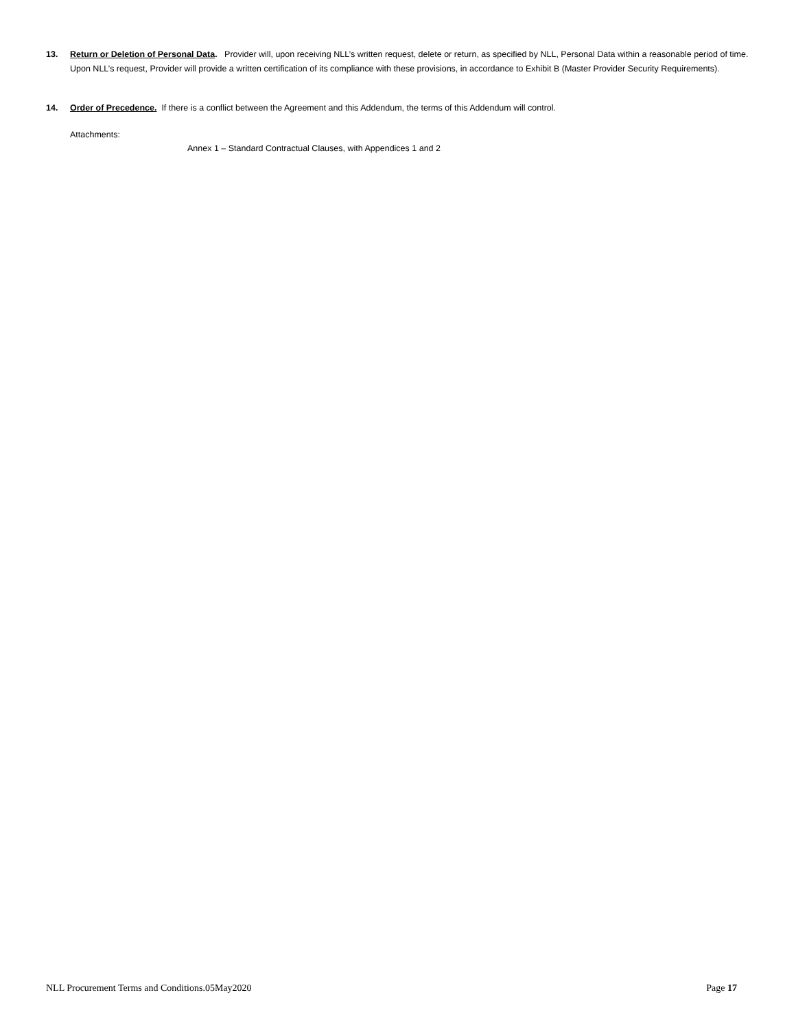13. Return or Deletion of Personal Data. Provider will, upon receiving NLL’s written request, delete or return, as specified by NLL, Personal Data within a reasonable period of time. Upon NLL’s request, Provider will provide a written certification of its compliance with these provisions, in accordance to Exhibit B (Master Provider Security Requirements).
14. Order of Precedence. If there is a conflict between the Agreement and this Addendum, the terms of this Addendum will control.
Attachments:
Annex 1 – Standard Contractual Clauses, with Appendices 1 and 2
NLL Procurement Terms and Conditions.05May2020 Page 17